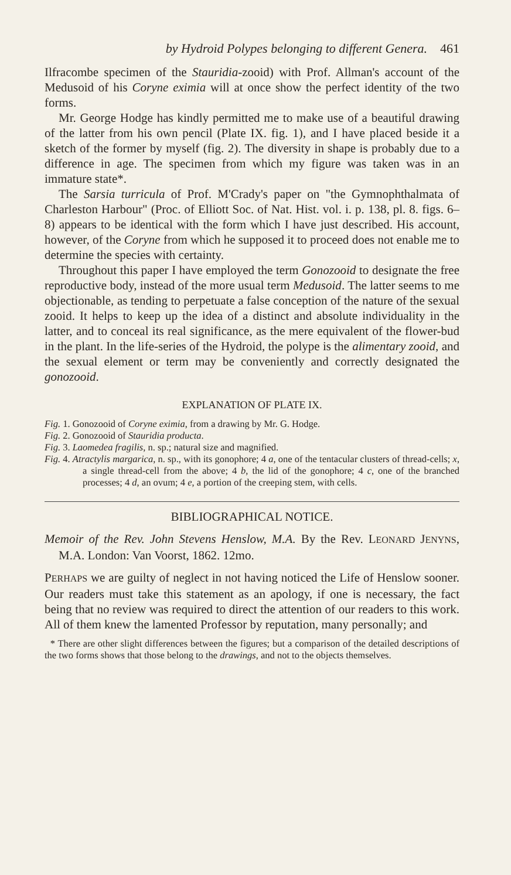by Hydroid Polypes belonging to different Genera. 461
Ilfracombe specimen of the Stauridia-zooid) with Prof. Allman's account of the Medusoid of his Coryne eximia will at once show the perfect identity of the two forms.
Mr. George Hodge has kindly permitted me to make use of a beautiful drawing of the latter from his own pencil (Plate IX. fig. 1), and I have placed beside it a sketch of the former by myself (fig. 2). The diversity in shape is probably due to a difference in age. The specimen from which my figure was taken was in an immature state*.
The Sarsia turricula of Prof. M'Crady's paper on "the Gymnophthalmata of Charleston Harbour" (Proc. of Elliott Soc. of Nat. Hist. vol. i. p. 138, pl. 8. figs. 6–8) appears to be identical with the form which I have just described. His account, however, of the Coryne from which he supposed it to proceed does not enable me to determine the species with certainty.
Throughout this paper I have employed the term Gonozooid to designate the free reproductive body, instead of the more usual term Medusoid. The latter seems to me objectionable, as tending to perpetuate a false conception of the nature of the sexual zooid. It helps to keep up the idea of a distinct and absolute individuality in the latter, and to conceal its real significance, as the mere equivalent of the flower-bud in the plant. In the life-series of the Hydroid, the polype is the alimentary zooid, and the sexual element or term may be conveniently and correctly designated the gonozooid.
EXPLANATION OF PLATE IX.
Fig. 1. Gonozooid of Coryne eximia, from a drawing by Mr. G. Hodge.
Fig. 2. Gonozooid of Stauridia producta.
Fig. 3. Laomedea fragilis, n. sp.; natural size and magnified.
Fig. 4. Atractylis margarica, n. sp., with its gonophore; 4 a, one of the tentacular clusters of thread-cells; x, a single thread-cell from the above; 4 b, the lid of the gonophore; 4 c, one of the branched processes; 4 d, an ovum; 4 e, a portion of the creeping stem, with cells.
BIBLIOGRAPHICAL NOTICE.
Memoir of the Rev. John Stevens Henslow, M.A. By the Rev. LEONARD JENYNS, M.A. London: Van Voorst, 1862. 12mo.
PERHAPS we are guilty of neglect in not having noticed the Life of Henslow sooner. Our readers must take this statement as an apology, if one is necessary, the fact being that no review was required to direct the attention of our readers to this work. All of them knew the lamented Professor by reputation, many personally; and
* There are other slight differences between the figures; but a comparison of the detailed descriptions of the two forms shows that those belong to the drawings, and not to the objects themselves.